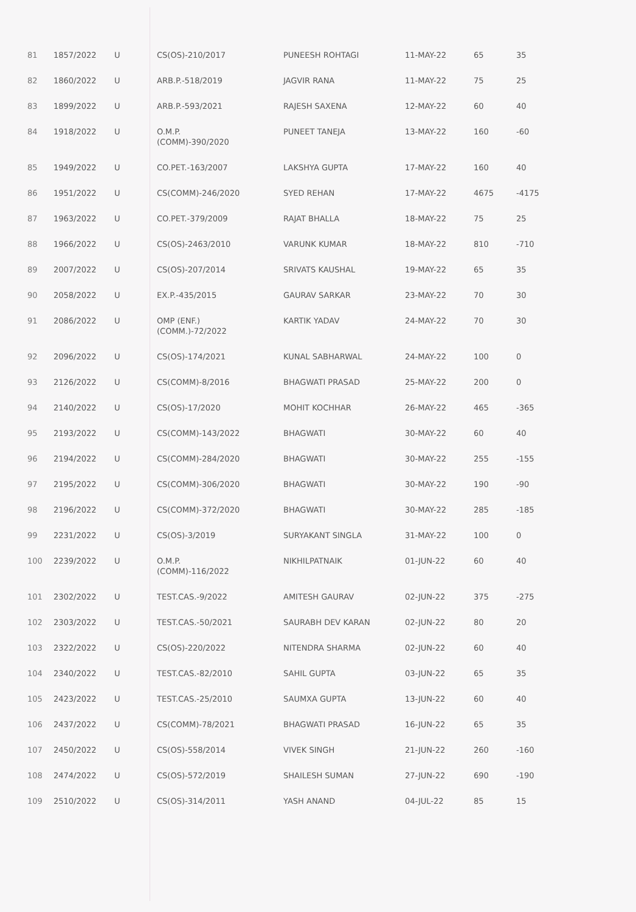| 81 | 1857/2022 | U | CS(OS)-210/2017 | PUNEESH ROHTAGI | 11-MAY-22 | 65 | 35 |
| 82 | 1860/2022 | U | ARB.P.-518/2019 | JAGVIR RANA | 11-MAY-22 | 75 | 25 |
| 83 | 1899/2022 | U | ARB.P.-593/2021 | RAJESH SAXENA | 12-MAY-22 | 60 | 40 |
| 84 | 1918/2022 | U | O.M.P. (COMM)-390/2020 | PUNEET TANEJA | 13-MAY-22 | 160 | -60 |
| 85 | 1949/2022 | U | CO.PET.-163/2007 | LAKSHYA GUPTA | 17-MAY-22 | 160 | 40 |
| 86 | 1951/2022 | U | CS(COMM)-246/2020 | SYED REHAN | 17-MAY-22 | 4675 | -4175 |
| 87 | 1963/2022 | U | CO.PET.-379/2009 | RAJAT BHALLA | 18-MAY-22 | 75 | 25 |
| 88 | 1966/2022 | U | CS(OS)-2463/2010 | VARUNK KUMAR | 18-MAY-22 | 810 | -710 |
| 89 | 2007/2022 | U | CS(OS)-207/2014 | SRIVATS KAUSHAL | 19-MAY-22 | 65 | 35 |
| 90 | 2058/2022 | U | EX.P.-435/2015 | GAURAV SARKAR | 23-MAY-22 | 70 | 30 |
| 91 | 2086/2022 | U | OMP (ENF.) (COMM.)-72/2022 | KARTIK YADAV | 24-MAY-22 | 70 | 30 |
| 92 | 2096/2022 | U | CS(OS)-174/2021 | KUNAL SABHARWAL | 24-MAY-22 | 100 | 0 |
| 93 | 2126/2022 | U | CS(COMM)-8/2016 | BHAGWATI PRASAD | 25-MAY-22 | 200 | 0 |
| 94 | 2140/2022 | U | CS(OS)-17/2020 | MOHIT KOCHHAR | 26-MAY-22 | 465 | -365 |
| 95 | 2193/2022 | U | CS(COMM)-143/2022 | BHAGWATI | 30-MAY-22 | 60 | 40 |
| 96 | 2194/2022 | U | CS(COMM)-284/2020 | BHAGWATI | 30-MAY-22 | 255 | -155 |
| 97 | 2195/2022 | U | CS(COMM)-306/2020 | BHAGWATI | 30-MAY-22 | 190 | -90 |
| 98 | 2196/2022 | U | CS(COMM)-372/2020 | BHAGWATI | 30-MAY-22 | 285 | -185 |
| 99 | 2231/2022 | U | CS(OS)-3/2019 | SURYAKANT SINGLA | 31-MAY-22 | 100 | 0 |
| 100 | 2239/2022 | U | O.M.P. (COMM)-116/2022 | NIKHILPATNAIK | 01-JUN-22 | 60 | 40 |
| 101 | 2302/2022 | U | TEST.CAS.-9/2022 | AMITESH GAURAV | 02-JUN-22 | 375 | -275 |
| 102 | 2303/2022 | U | TEST.CAS.-50/2021 | SAURABH DEV KARAN | 02-JUN-22 | 80 | 20 |
| 103 | 2322/2022 | U | CS(OS)-220/2022 | NITENDRA SHARMA | 02-JUN-22 | 60 | 40 |
| 104 | 2340/2022 | U | TEST.CAS.-82/2010 | SAHIL GUPTA | 03-JUN-22 | 65 | 35 |
| 105 | 2423/2022 | U | TEST.CAS.-25/2010 | SAUMXA GUPTA | 13-JUN-22 | 60 | 40 |
| 106 | 2437/2022 | U | CS(COMM)-78/2021 | BHAGWATI PRASAD | 16-JUN-22 | 65 | 35 |
| 107 | 2450/2022 | U | CS(OS)-558/2014 | VIVEK SINGH | 21-JUN-22 | 260 | -160 |
| 108 | 2474/2022 | U | CS(OS)-572/2019 | SHAILESH SUMAN | 27-JUN-22 | 690 | -190 |
| 109 | 2510/2022 | U | CS(OS)-314/2011 | YASH ANAND | 04-JUL-22 | 85 | 15 |